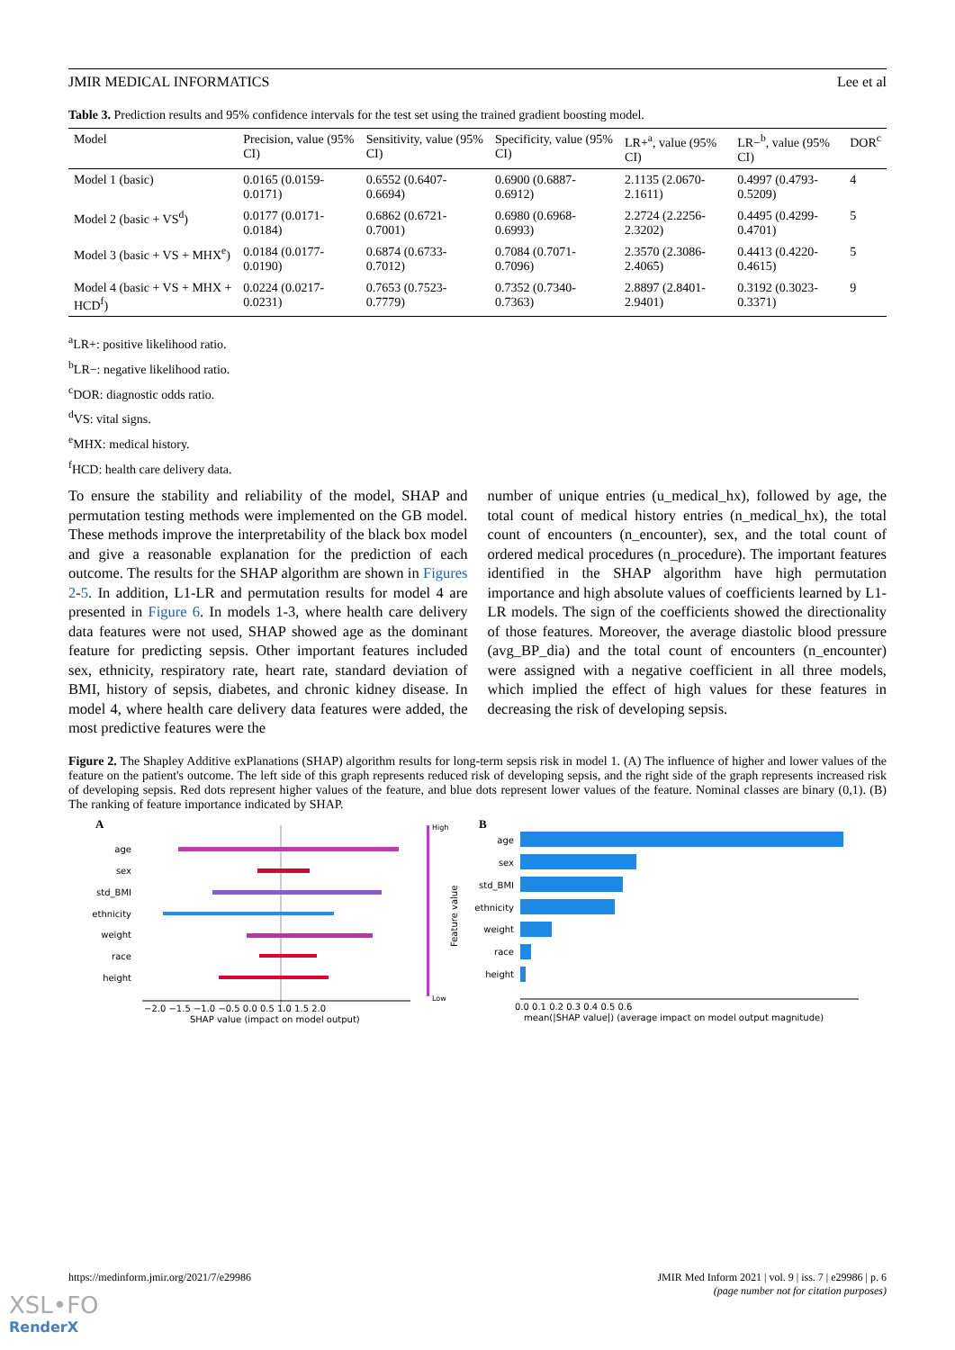JMIR MEDICAL INFORMATICS Lee et al
Table 3. Prediction results and 95% confidence intervals for the test set using the trained gradient boosting model.
| Model | Precision, value (95% CI) | Sensitivity, value (95% CI) | Specificity, value (95% CI) | LR+<sup>a</sup>, value (95% CI) | LR−<sup>b</sup>, value (95% CI) | DOR<sup>c</sup> |
| --- | --- | --- | --- | --- | --- | --- |
| Model 1 (basic) | 0.0165 (0.0159-0.0171) | 0.6552 (0.6407-0.6694) | 0.6900 (0.6887-0.6912) | 2.1135 (2.0670-2.1611) | 0.4997 (0.4793-0.5209) | 4 |
| Model 2 (basic + VS<sup>d</sup>) | 0.0177 (0.0171-0.0184) | 0.6862 (0.6721-0.7001) | 0.6980 (0.6968-0.6993) | 2.2724 (2.2256-2.3202) | 0.4495 (0.4299-0.4701) | 5 |
| Model 3 (basic + VS + MHX<sup>e</sup>) | 0.0184 (0.0177-0.0190) | 0.6874 (0.6733-0.7012) | 0.7084 (0.7071-0.7096) | 2.3570 (2.3086-2.4065) | 0.4413 (0.4220-0.4615) | 5 |
| Model 4 (basic + VS + MHX + HCD<sup>f</sup>) | 0.0224 (0.0217-0.0231) | 0.7653 (0.7523-0.7779) | 0.7352 (0.7340-0.7363) | 2.8897 (2.8401-2.9401) | 0.3192 (0.3023-0.3371) | 9 |
<sup>a</sup> LR+: positive likelihood ratio.
<sup>b</sup> LR−: negative likelihood ratio.
<sup>c</sup> DOR: diagnostic odds ratio.
<sup>d</sup> VS: vital signs.
<sup>e</sup> MHX: medical history.
<sup>f</sup> HCD: health care delivery data.
To ensure the stability and reliability of the model, SHAP and permutation testing methods were implemented on the GB model. These methods improve the interpretability of the black box model and give a reasonable explanation for the prediction of each outcome. The results for the SHAP algorithm are shown in Figures 2-5. In addition, L1-LR and permutation results for model 4 are presented in Figure 6. In models 1-3, where health care delivery data features were not used, SHAP showed age as the dominant feature for predicting sepsis. Other important features included sex, ethnicity, respiratory rate, heart rate, standard deviation of BMI, history of sepsis, diabetes, and chronic kidney disease. In model 4, where health care delivery data features were added, the most predictive features were the
number of unique entries (u_medical_hx), followed by age, the total count of medical history entries (n_medical_hx), the total count of encounters (n_encounter), sex, and the total count of ordered medical procedures (n_procedure). The important features identified in the SHAP algorithm have high permutation importance and high absolute values of coefficients learned by L1-LR models. The sign of the coefficients showed the directionality of those features. Moreover, the average diastolic blood pressure (avg_BP_dia) and the total count of encounters (n_encounter) were assigned with a negative coefficient in all three models, which implied the effect of high values for these features in decreasing the risk of developing sepsis.
Figure 2. The Shapley Additive exPlanations (SHAP) algorithm results for long-term sepsis risk in model 1. (A) The influence of higher and lower values of the feature on the patient's outcome. The left side of this graph represents reduced risk of developing sepsis, and the right side of the graph represents increased risk of developing sepsis. Red dots represent higher values of the feature, and blue dots represent lower values of the feature. Nominal classes are binary (0,1). (B) The ranking of feature importance indicated by SHAP.
A
age
sex
std_BMI
ethnicity
weight
race
height
−2.0 −1.5 −1.0 −0.5 0.0 0.5 1.0 1.5 2.0
SHAP value (impact on model output)
High
Low
Feature value
B
age
sex
std_BMI
ethnicity
weight
race
height
0.0 0.1 0.2 0.3 0.4 0.5 0.6
mean(|SHAP value|) (average impact on model output magnitude)
https://medinform.jmir.org/2021/7/e29986 JMIR Med Inform 2021 | vol. 9 | iss. 7 | e29986 | p. 6
(page number not for citation purposes)
XSL•FO
RenderX